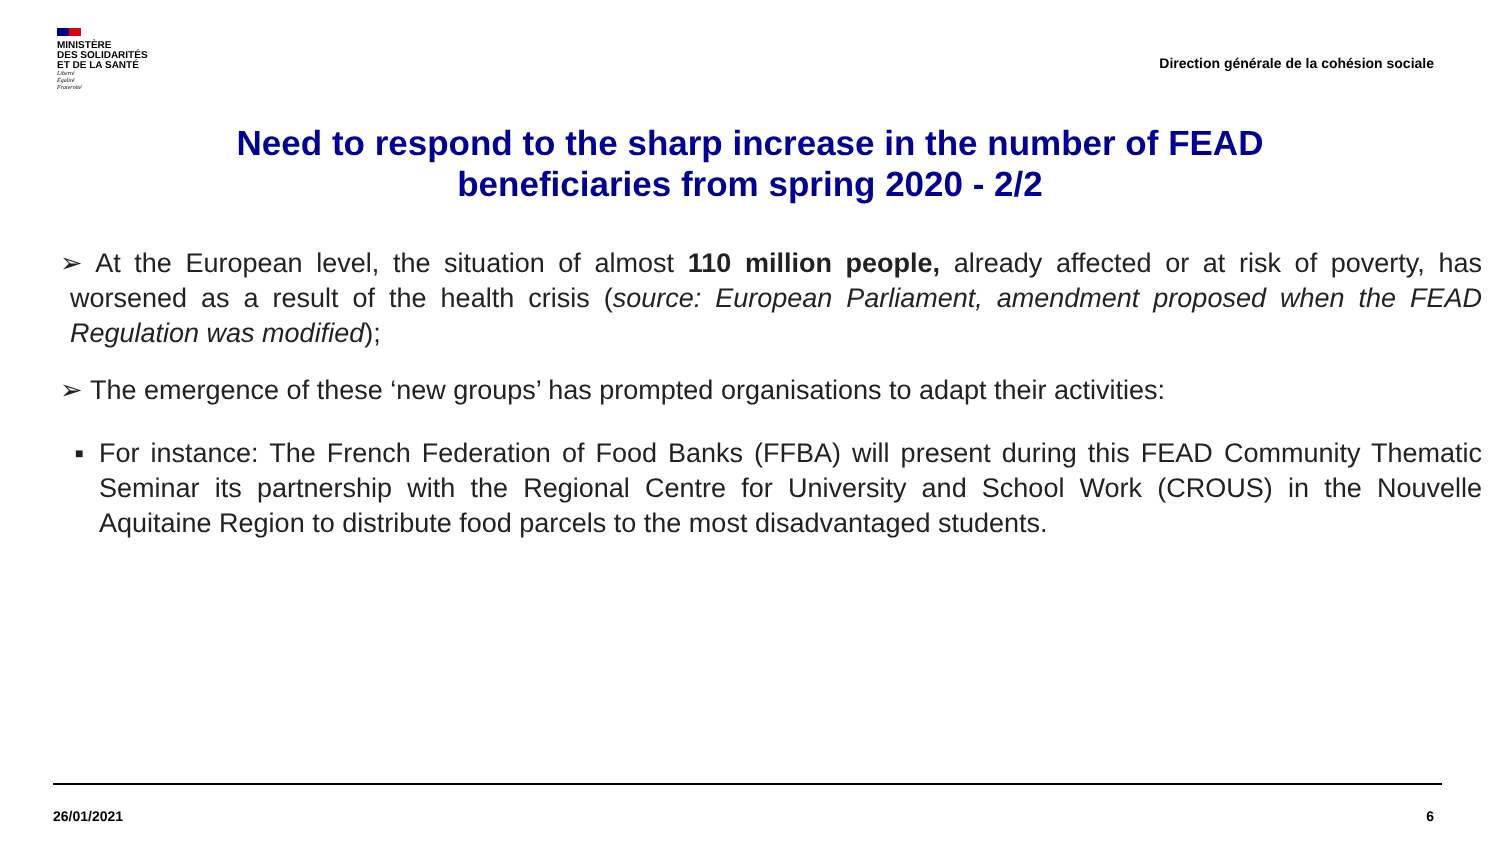MINISTÈRE
DES SOLIDARITÉS
ET DE LA SANTÉ
Liberté
Égalité
Fraternité
Direction générale de la cohésion sociale
Need to respond to the sharp increase in the number of FEAD
beneficiaries from spring 2020 - 2/2
➢ At the European level, the situation of almost 110 million people, already affected or at risk of poverty, has worsened as a result of the health crisis (source: European Parliament, amendment proposed when the FEAD Regulation was modified);
➢ The emergence of these ‘new groups’ has prompted organisations to adapt their activities:
■ For instance: The French Federation of Food Banks (FFBA) will present during this FEAD Community Thematic Seminar its partnership with the Regional Centre for University and School Work (CROUS) in the Nouvelle Aquitaine Region to distribute food parcels to the most disadvantaged students.
26/01/2021 6